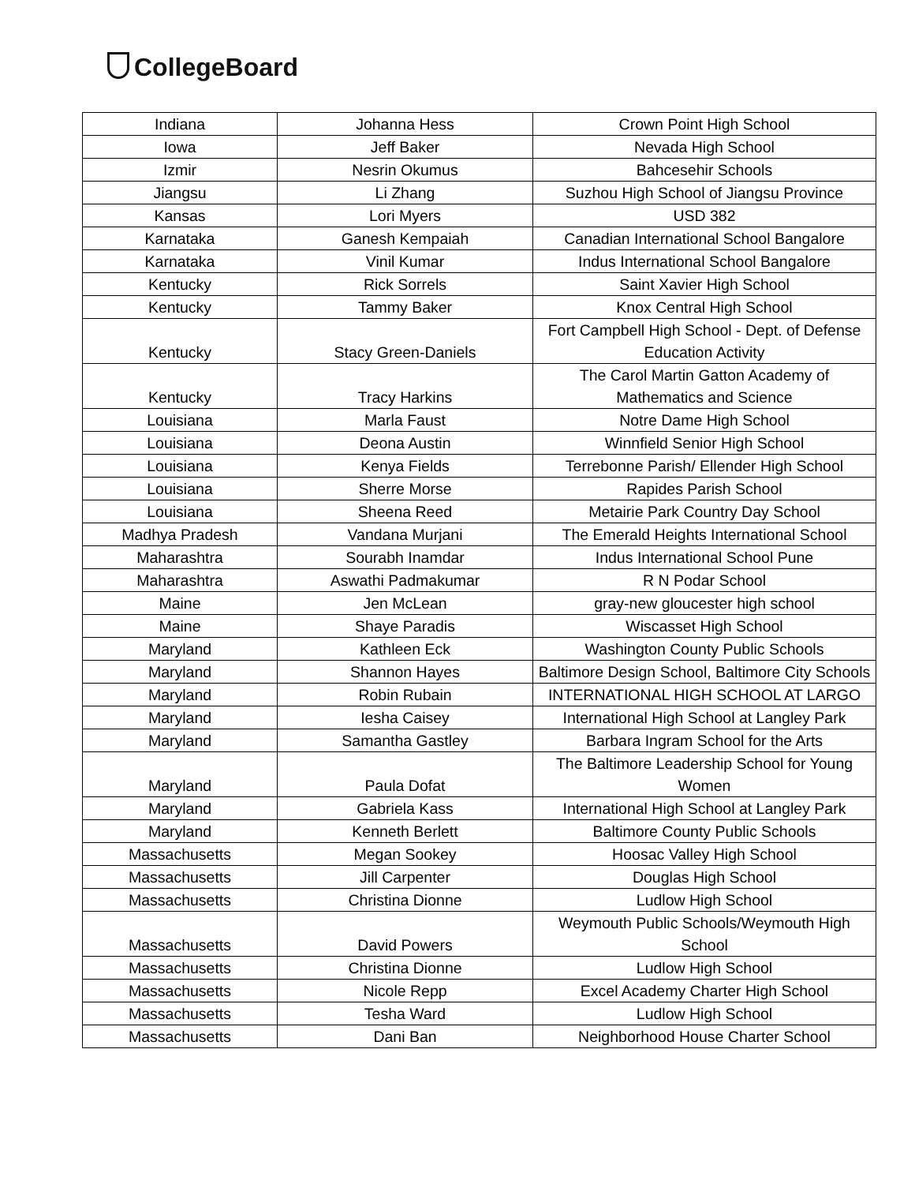CollegeBoard
| Indiana | Johanna Hess | Crown Point High School |
| Iowa | Jeff Baker | Nevada High School |
| Izmir | Nesrin Okumus | Bahcesehir Schools |
| Jiangsu | Li Zhang | Suzhou High School of Jiangsu Province |
| Kansas | Lori Myers | USD 382 |
| Karnataka | Ganesh Kempaiah | Canadian International School Bangalore |
| Karnataka | Vinil Kumar | Indus International School Bangalore |
| Kentucky | Rick Sorrels | Saint Xavier High School |
| Kentucky | Tammy Baker | Knox Central High School |
| Kentucky | Stacy Green-Daniels | Fort Campbell High School - Dept. of Defense Education Activity |
| Kentucky | Tracy Harkins | The Carol Martin Gatton Academy of Mathematics and Science |
| Louisiana | Marla Faust | Notre Dame High School |
| Louisiana | Deona Austin | Winnfield Senior High School |
| Louisiana | Kenya Fields | Terrebonne Parish/ Ellender High School |
| Louisiana | Sherre Morse | Rapides Parish School |
| Louisiana | Sheena Reed | Metairie Park Country Day School |
| Madhya Pradesh | Vandana Murjani | The Emerald Heights International School |
| Maharashtra | Sourabh Inamdar | Indus International School Pune |
| Maharashtra | Aswathi Padmakumar | R N Podar School |
| Maine | Jen McLean | gray-new gloucester high school |
| Maine | Shaye Paradis | Wiscasset High School |
| Maryland | Kathleen Eck | Washington County Public Schools |
| Maryland | Shannon Hayes | Baltimore Design School, Baltimore City Schools |
| Maryland | Robin Rubain | INTERNATIONAL HIGH SCHOOL AT LARGO |
| Maryland | Iesha Caisey | International High School at Langley Park |
| Maryland | Samantha Gastley | Barbara Ingram School for the Arts |
| Maryland | Paula Dofat | The Baltimore Leadership School for Young Women |
| Maryland | Gabriela Kass | International High School at Langley Park |
| Maryland | Kenneth Berlett | Baltimore County Public Schools |
| Massachusetts | Megan Sookey | Hoosac Valley High School |
| Massachusetts | Jill Carpenter | Douglas High School |
| Massachusetts | Christina Dionne | Ludlow High School |
| Massachusetts | David Powers | Weymouth Public Schools/Weymouth High School |
| Massachusetts | Christina Dionne | Ludlow High School |
| Massachusetts | Nicole Repp | Excel Academy Charter High School |
| Massachusetts | Tesha Ward | Ludlow High School |
| Massachusetts | Dani Ban | Neighborhood House Charter School |